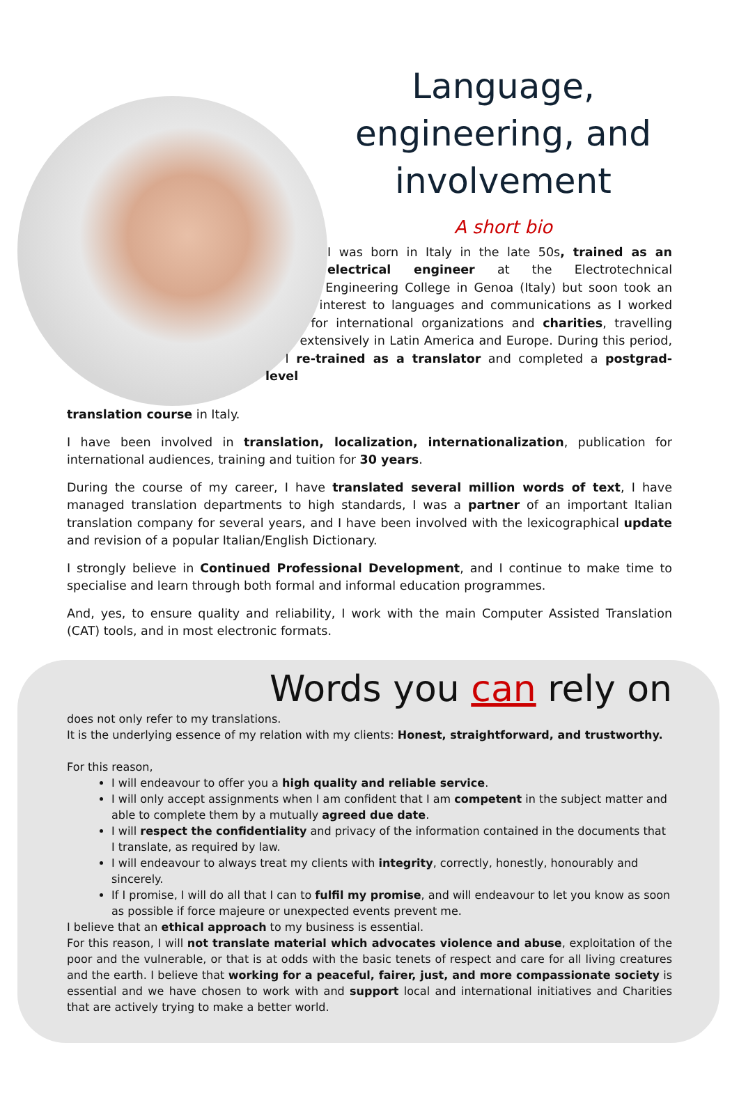Language,
engineering, and
involvement
A short bio
I was born in Italy in the late 50s, trained as an electrical engineer at the Electrotechnical Engineering College in Genoa (Italy) but soon took an interest to languages and communications as I worked for international organizations and charities, travelling extensively in Latin America and Europe. During this period, I re-trained as a translator and completed a postgrad-level
translation course in Italy.
I have been involved in translation, localization, internationalization, publication for international audiences, training and tuition for 30 years.
During the course of my career, I have translated several million words of text, I have managed translation departments to high standards, I was a partner of an important Italian translation company for several years, and I have been involved with the lexicographical update and revision of a popular Italian/English Dictionary.
I strongly believe in Continued Professional Development, and I continue to make time to specialise and learn through both formal and informal education programmes.
And, yes, to ensure quality and reliability, I work with the main Computer Assisted Translation (CAT) tools, and in most electronic formats.
Words you can rely on
does not only refer to my translations.
It is the underlying essence of my relation with my clients: Honest, straightforward, and trustworthy.
For this reason,
I will endeavour to offer you a high quality and reliable service.
I will only accept assignments when I am confident that I am competent in the subject matter and able to complete them by a mutually agreed due date.
I will respect the confidentiality and privacy of the information contained in the documents that I translate, as required by law.
I will endeavour to always treat my clients with integrity, correctly, honestly, honourably and sincerely.
If I promise, I will do all that I can to fulfil my promise, and will endeavour to let you know as soon as possible if force majeure or unexpected events prevent me.
I believe that an ethical approach to my business is essential.
For this reason, I will not translate material which advocates violence and abuse, exploitation of the poor and the vulnerable, or that is at odds with the basic tenets of respect and care for all living creatures and the earth. I believe that working for a peaceful, fairer, just, and more compassionate society is essential and we have chosen to work with and support local and international initiatives and Charities that are actively trying to make a better world.